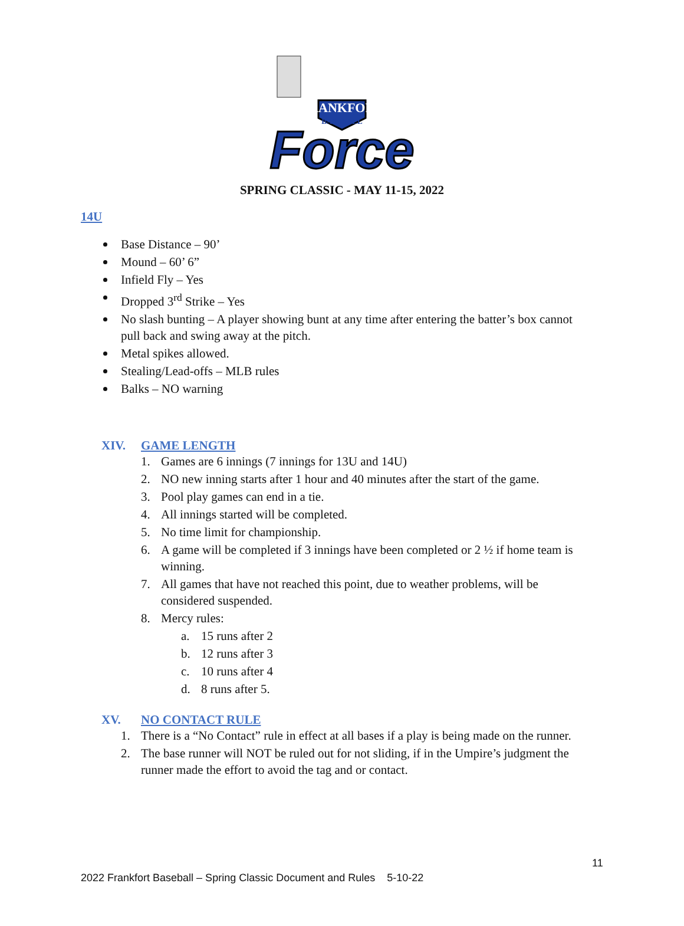FRANKFORT
BASEBALL
Force
SPRING CLASSIC - MAY 11-15, 2022
14U
Base Distance – 90’
Mound – 60’ 6”
Infield Fly – Yes
Dropped 3<sup>rd</sup> Strike – Yes
No slash bunting – A player showing bunt at any time after entering the batter’s box cannot pull back and swing away at the pitch.
Metal spikes allowed.
Stealing/Lead-offs – MLB rules
Balks – NO warning
XIV. GAME LENGTH
1. Games are 6 innings (7 innings for 13U and 14U)
2. NO new inning starts after 1 hour and 40 minutes after the start of the game.
3. Pool play games can end in a tie.
4. All innings started will be completed.
5. No time limit for championship.
6. A game will be completed if 3 innings have been completed or 2 ½ if home team is winning.
7. All games that have not reached this point, due to weather problems, will be considered suspended.
8. Mercy rules:
a. 15 runs after 2
b. 12 runs after 3
c. 10 runs after 4
d. 8 runs after 5.
XV. NO CONTACT RULE
1. There is a “No Contact” rule in effect at all bases if a play is being made on the runner.
2. The base runner will NOT be ruled out for not sliding, if in the Umpire’s judgment the runner made the effort to avoid the tag and or contact.
11
2022 Frankfort Baseball – Spring Classic Document and Rules 5-10-22